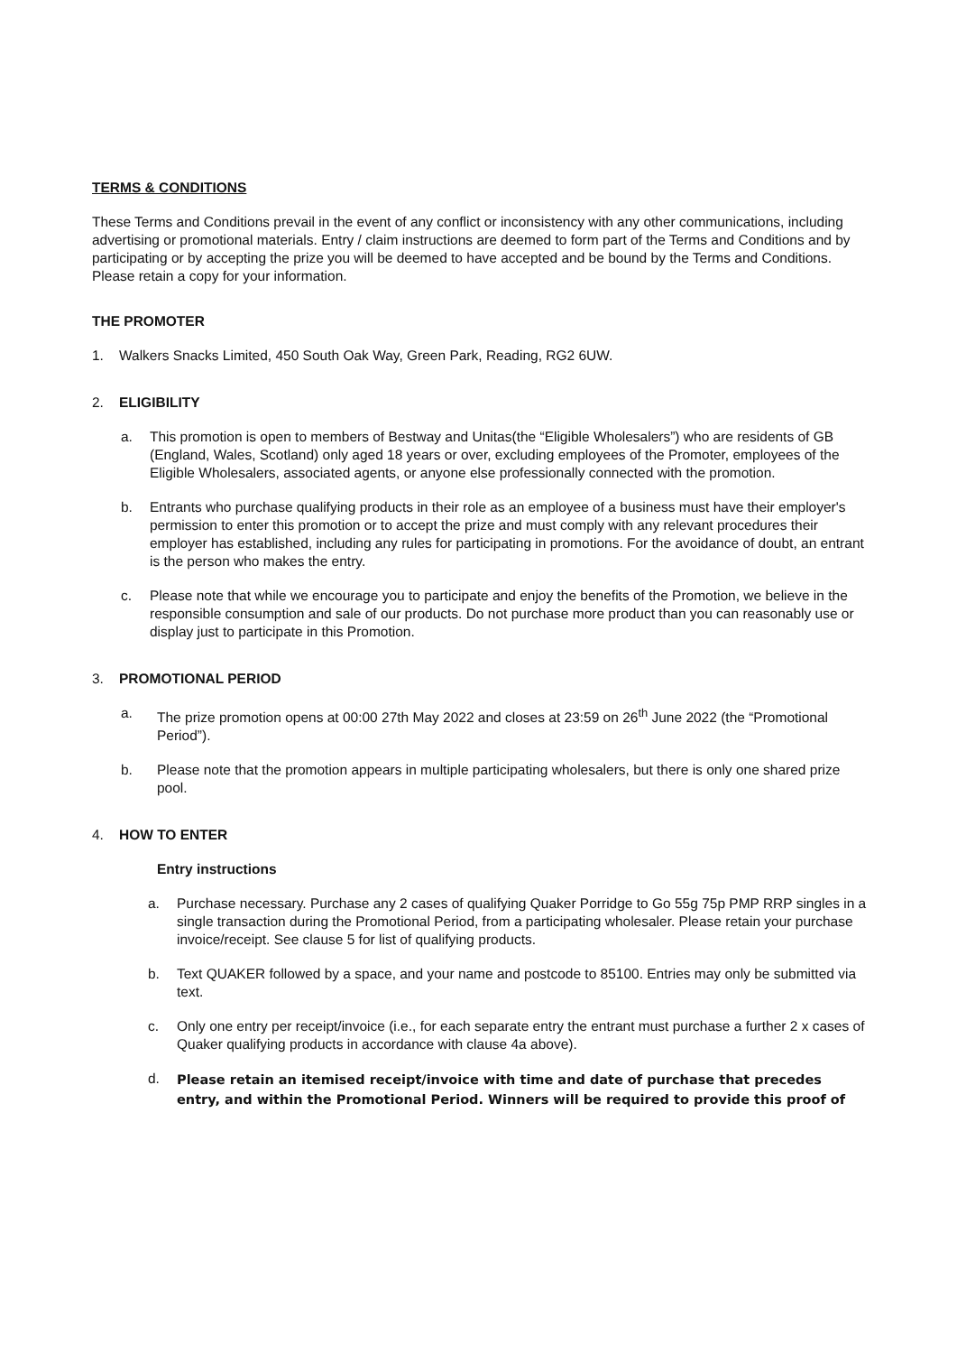TERMS & CONDITIONS
These Terms and Conditions prevail in the event of any conflict or inconsistency with any other communications, including advertising or promotional materials. Entry / claim instructions are deemed to form part of the Terms and Conditions and by participating or by accepting the prize you will be deemed to have accepted and be bound by the Terms and Conditions. Please retain a copy for your information.
THE PROMOTER
1. Walkers Snacks Limited, 450 South Oak Way, Green Park, Reading, RG2 6UW.
2. ELIGIBILITY
a. This promotion is open to members of Bestway and Unitas(the “Eligible Wholesalers”) who are residents of GB (England, Wales, Scotland) only aged 18 years or over, excluding employees of the Promoter, employees of the Eligible Wholesalers, associated agents, or anyone else professionally connected with the promotion.
b. Entrants who purchase qualifying products in their role as an employee of a business must have their employer's permission to enter this promotion or to accept the prize and must comply with any relevant procedures their employer has established, including any rules for participating in promotions. For the avoidance of doubt, an entrant is the person who makes the entry.
c. Please note that while we encourage you to participate and enjoy the benefits of the Promotion, we believe in the responsible consumption and sale of our products. Do not purchase more product than you can reasonably use or display just to participate in this Promotion.
3. PROMOTIONAL PERIOD
a. The prize promotion opens at 00:00 27th May 2022 and closes at 23:59 on 26<sup>th</sup> June 2022 (the “Promotional Period”).
b. Please note that the promotion appears in multiple participating wholesalers, but there is only one shared prize pool.
4. HOW TO ENTER
Entry instructions
a. Purchase necessary. Purchase any 2 cases of qualifying Quaker Porridge to Go 55g 75p PMP RRP singles in a single transaction during the Promotional Period, from a participating wholesaler. Please retain your purchase invoice/receipt. See clause 5 for list of qualifying products.
b. Text QUAKER followed by a space, and your name and postcode to 85100. Entries may only be submitted via text.
c. Only one entry per receipt/invoice (i.e., for each separate entry the entrant must purchase a further 2 x cases of Quaker qualifying products in accordance with clause 4a above).
d. Please retain an itemised receipt/invoice with time and date of purchase that precedes entry, and within the Promotional Period. Winners will be required to provide this proof of